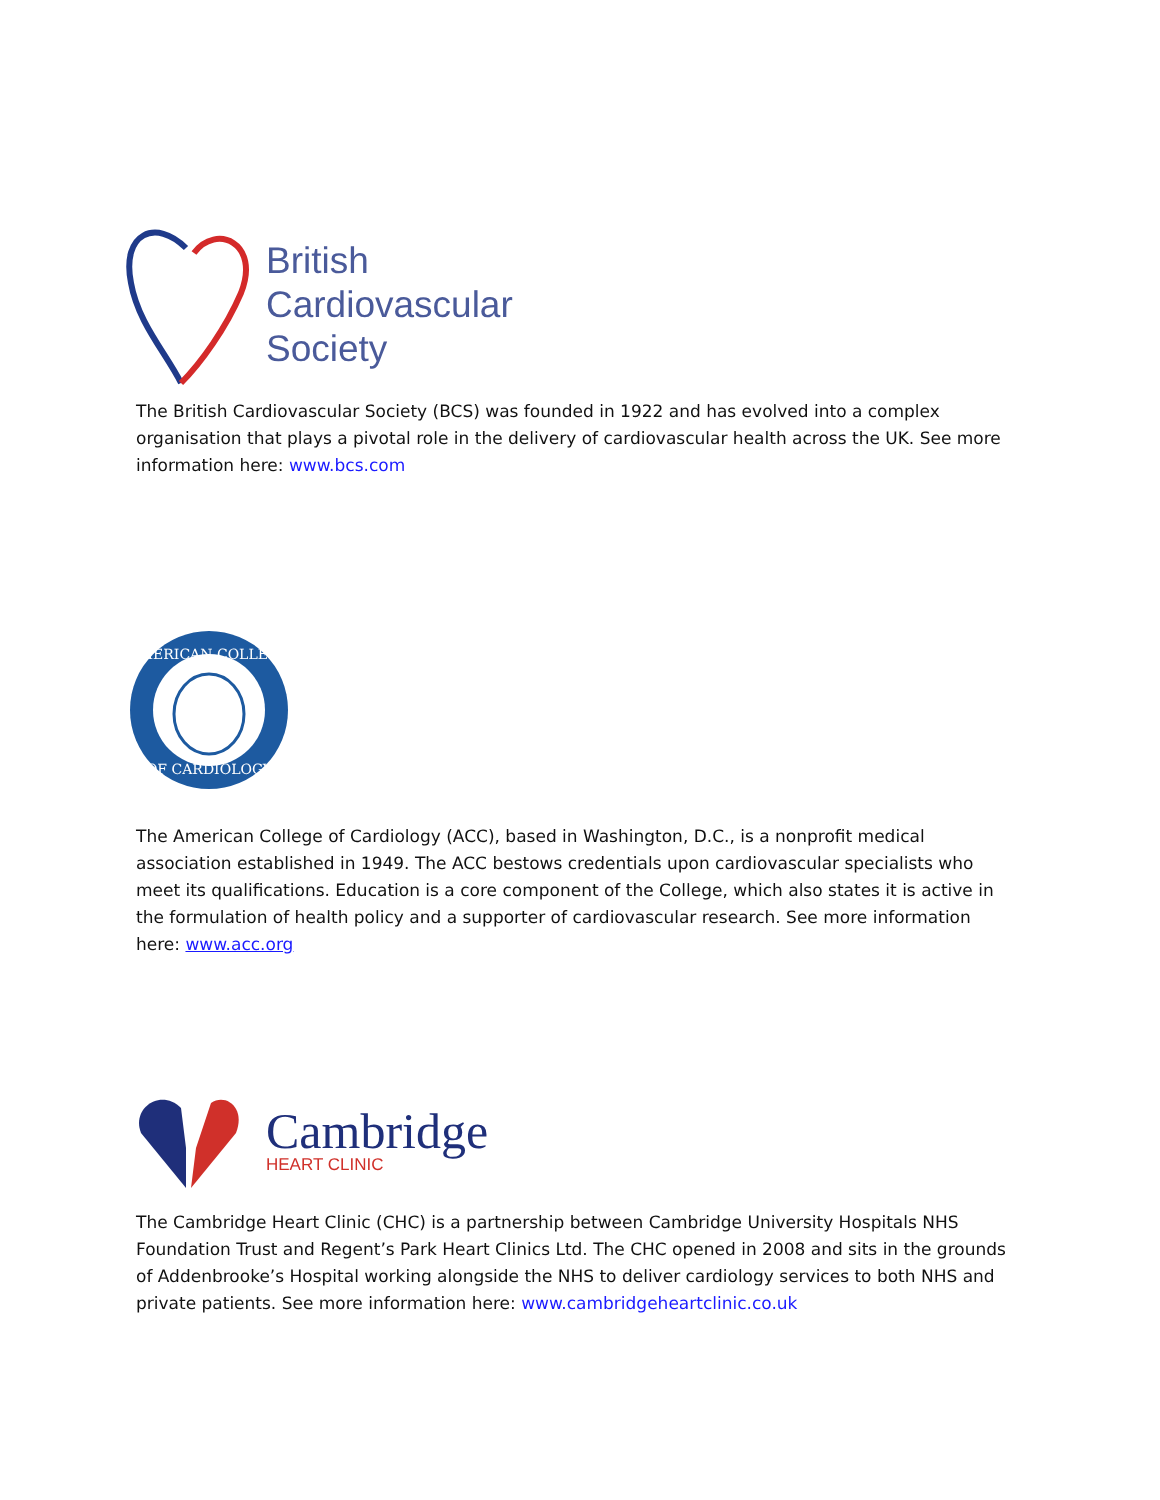British
Cardiovascular
Society
The British Cardiovascular Society (BCS) was founded in 1922 and has evolved into a complex organisation that plays a pivotal role in the delivery of cardiovascular health across the UK. See more information here: www.bcs.com
AMERICAN COLLEGE
OF CARDIOLOGY
The American College of Cardiology (ACC), based in Washington, D.C., is a nonprofit medical association established in 1949. The ACC bestows credentials upon cardiovascular specialists who meet its qualifications. Education is a core component of the College, which also states it is active in the formulation of health policy and a supporter of cardiovascular research. See more information here: www.acc.org
Cambridge
HEART CLINIC
The Cambridge Heart Clinic (CHC) is a partnership between Cambridge University Hospitals NHS Foundation Trust and Regent’s Park Heart Clinics Ltd. The CHC opened in 2008 and sits in the grounds of Addenbrooke’s Hospital working alongside the NHS to deliver cardiology services to both NHS and private patients. See more information here: www.cambridgeheartclinic.co.uk